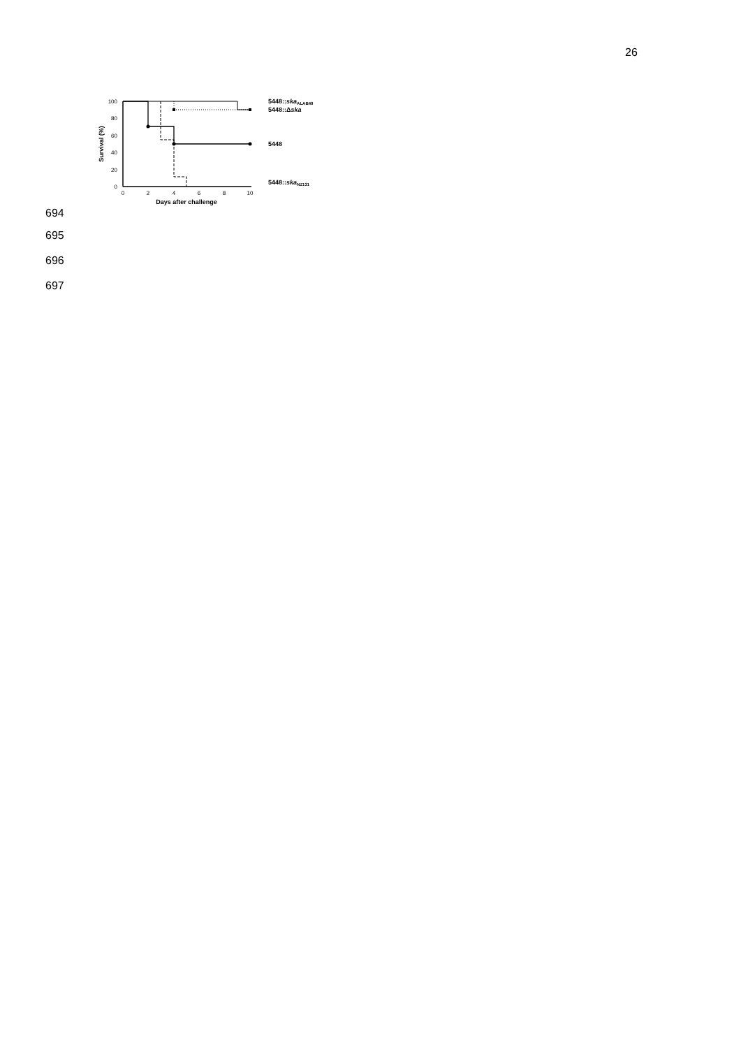26
100
80
60
40
20
0
0
2
4
6
8
10
Days after challenge
Survival (%)
5448::skaALAB49
5448::Δska
5448
5448::skaNZ131
694
695
696
697